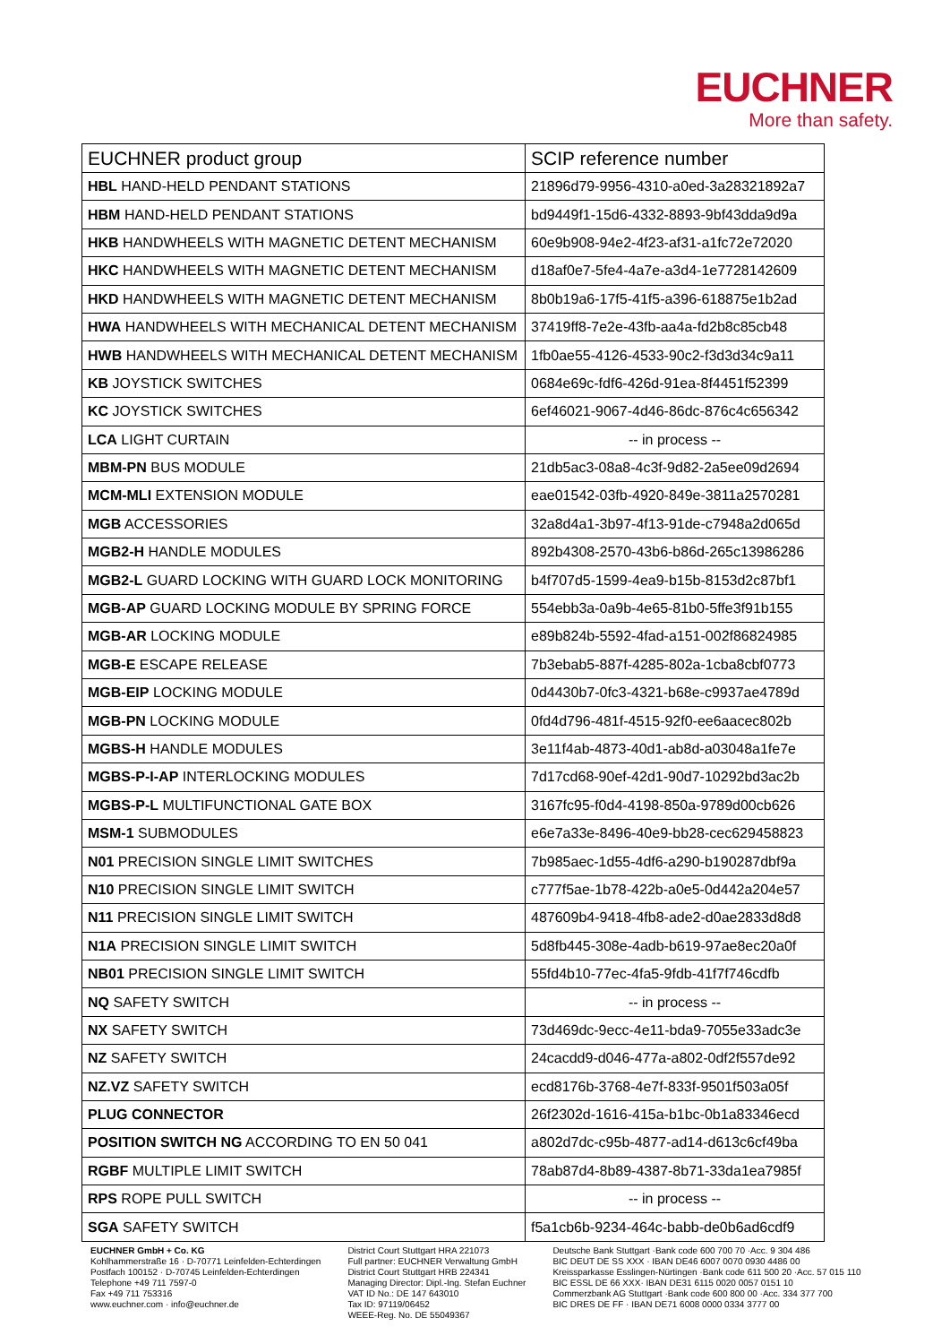EUCHNER
More than safety.
| EUCHNER product group | SCIP reference number |
| --- | --- |
| HBL HAND-HELD PENDANT STATIONS | 21896d79-9956-4310-a0ed-3a28321892a7 |
| HBM HAND-HELD PENDANT STATIONS | bd9449f1-15d6-4332-8893-9bf43dda9d9a |
| HKB HANDWHEELS WITH MAGNETIC DETENT MECHANISM | 60e9b908-94e2-4f23-af31-a1fc72e72020 |
| HKC HANDWHEELS WITH MAGNETIC DETENT MECHANISM | d18af0e7-5fe4-4a7e-a3d4-1e7728142609 |
| HKD HANDWHEELS WITH MAGNETIC DETENT MECHANISM | 8b0b19a6-17f5-41f5-a396-618875e1b2ad |
| HWA HANDWHEELS WITH MECHANICAL DETENT MECHANISM | 37419ff8-7e2e-43fb-aa4a-fd2b8c85cb48 |
| HWB HANDWHEELS WITH MECHANICAL DETENT MECHANISM | 1fb0ae55-4126-4533-90c2-f3d3d34c9a11 |
| KB JOYSTICK SWITCHES | 0684e69c-fdf6-426d-91ea-8f4451f52399 |
| KC JOYSTICK SWITCHES | 6ef46021-9067-4d46-86dc-876c4c656342 |
| LCA LIGHT CURTAIN | -- in process -- |
| MBM-PN BUS MODULE | 21db5ac3-08a8-4c3f-9d82-2a5ee09d2694 |
| MCM-MLI EXTENSION MODULE | eae01542-03fb-4920-849e-3811a2570281 |
| MGB ACCESSORIES | 32a8d4a1-3b97-4f13-91de-c7948a2d065d |
| MGB2-H HANDLE MODULES | 892b4308-2570-43b6-b86d-265c13986286 |
| MGB2-L GUARD LOCKING WITH GUARD LOCK MONITORING | b4f707d5-1599-4ea9-b15b-8153d2c87bf1 |
| MGB-AP GUARD LOCKING MODULE BY SPRING FORCE | 554ebb3a-0a9b-4e65-81b0-5ffe3f91b155 |
| MGB-AR LOCKING MODULE | e89b824b-5592-4fad-a151-002f86824985 |
| MGB-E ESCAPE RELEASE | 7b3ebab5-887f-4285-802a-1cba8cbf0773 |
| MGB-EIP LOCKING MODULE | 0d4430b7-0fc3-4321-b68e-c9937ae4789d |
| MGB-PN LOCKING MODULE | 0fd4d796-481f-4515-92f0-ee6aacec802b |
| MGBS-H HANDLE MODULES | 3e11f4ab-4873-40d1-ab8d-a03048a1fe7e |
| MGBS-P-I-AP INTERLOCKING MODULES | 7d17cd68-90ef-42d1-90d7-10292bd3ac2b |
| MGBS-P-L MULTIFUNCTIONAL GATE BOX | 3167fc95-f0d4-4198-850a-9789d00cb626 |
| MSM-1 SUBMODULES | e6e7a33e-8496-40e9-bb28-cec629458823 |
| N01 PRECISION SINGLE LIMIT SWITCHES | 7b985aec-1d55-4df6-a290-b190287dbf9a |
| N10 PRECISION SINGLE LIMIT SWITCH | c777f5ae-1b78-422b-a0e5-0d442a204e57 |
| N11 PRECISION SINGLE LIMIT SWITCH | 487609b4-9418-4fb8-ade2-d0ae2833d8d8 |
| N1A PRECISION SINGLE LIMIT SWITCH | 5d8fb445-308e-4adb-b619-97ae8ec20a0f |
| NB01 PRECISION SINGLE LIMIT SWITCH | 55fd4b10-77ec-4fa5-9fdb-41f7f746cdfb |
| NQ SAFETY SWITCH | -- in process -- |
| NX SAFETY SWITCH | 73d469dc-9ecc-4e11-bda9-7055e33adc3e |
| NZ SAFETY SWITCH | 24cacdd9-d046-477a-a802-0df2f557de92 |
| NZ.VZ SAFETY SWITCH | ecd8176b-3768-4e7f-833f-9501f503a05f |
| PLUG CONNECTOR | 26f2302d-1616-415a-b1bc-0b1a83346ecd |
| POSITION SWITCH NG ACCORDING TO EN 50 041 | a802d7dc-c95b-4877-ad14-d613c6cf49ba |
| RGBF MULTIPLE LIMIT SWITCH | 78ab87d4-8b89-4387-8b71-33da1ea7985f |
| RPS ROPE PULL SWITCH | -- in process -- |
| SGA SAFETY SWITCH | f5a1cb6b-9234-464c-babb-de0b6ad6cdf9 |
EUCHNER GmbH + Co. KG
Kohlhammerstraße 16 · D-70771 Leinfelden-Echterdingen
Postfach 100152 · D-70745 Leinfelden-Echterdingen
Telephone +49 711 7597-0
Fax +49 711 753316
www.euchner.com · info@euchner.de
District Court Stuttgart HRA 221073
Full partner: EUCHNER Verwaltung GmbH
District Court Stuttgart HRB 224341
Managing Director: Dipl.-Ing. Stefan Euchner
VAT ID No.: DE 147 643010
Tax ID: 97119/06452
WEEE-Reg. No. DE 55049367
Deutsche Bank Stuttgart ·Bank code 600 700 70 ·Acc. 9 304 486
BIC DEUT DE SS XXX · IBAN DE46 6007 0070 0930 4486 00
Kreissparkasse Esslingen-Nürtingen ·Bank code 611 500 20 ·Acc. 57 015 110
BIC ESSL DE 66 XXX· IBAN DE31 6115 0020 0057 0151 10
Commerzbank AG Stuttgart ·Bank code 600 800 00 ·Acc. 334 377 700
BIC DRES DE FF · IBAN DE71 6008 0000 0334 3777 00